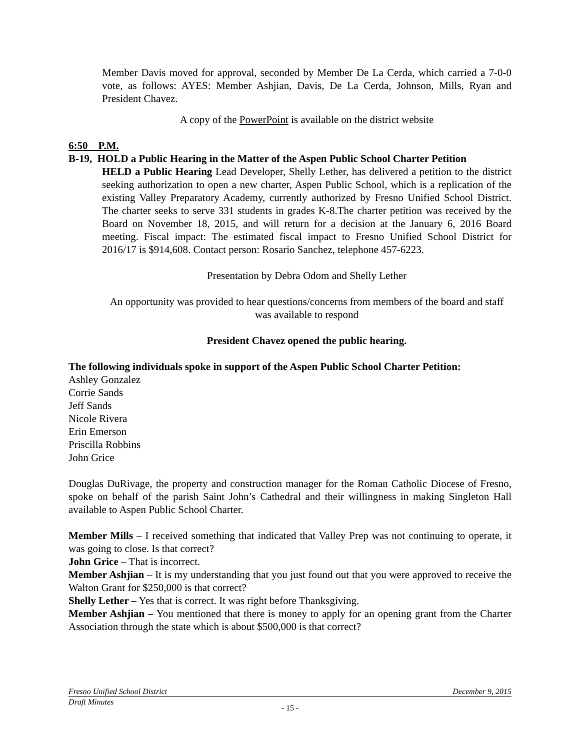Member Davis moved for approval, seconded by Member De La Cerda, which carried a 7-0-0 vote, as follows: AYES: Member Ashjian, Davis, De La Cerda, Johnson, Mills, Ryan and President Chavez.
A copy of the PowerPoint is available on the district website
6:50 P.M.
B-19, HOLD a Public Hearing in the Matter of the Aspen Public School Charter Petition
HELD a Public Hearing Lead Developer, Shelly Lether, has delivered a petition to the district seeking authorization to open a new charter, Aspen Public School, which is a replication of the existing Valley Preparatory Academy, currently authorized by Fresno Unified School District. The charter seeks to serve 331 students in grades K-8.The charter petition was received by the Board on November 18, 2015, and will return for a decision at the January 6, 2016 Board meeting. Fiscal impact: The estimated fiscal impact to Fresno Unified School District for 2016/17 is $914,608. Contact person: Rosario Sanchez, telephone 457-6223.
Presentation by Debra Odom and Shelly Lether
An opportunity was provided to hear questions/concerns from members of the board and staff was available to respond
President Chavez opened the public hearing.
The following individuals spoke in support of the Aspen Public School Charter Petition:
Ashley Gonzalez
Corrie Sands
Jeff Sands
Nicole Rivera
Erin Emerson
Priscilla Robbins
John Grice
Douglas DuRivage, the property and construction manager for the Roman Catholic Diocese of Fresno, spoke on behalf of the parish Saint John’s Cathedral and their willingness in making Singleton Hall available to Aspen Public School Charter.
Member Mills – I received something that indicated that Valley Prep was not continuing to operate, it was going to close. Is that correct?
John Grice – That is incorrect.
Member Ashjian – It is my understanding that you just found out that you were approved to receive the Walton Grant for $250,000 is that correct?
Shelly Lether – Yes that is correct. It was right before Thanksgiving.
Member Ashjian – You mentioned that there is money to apply for an opening grant from the Charter Association through the state which is about $500,000 is that correct?
Fresno Unified School District December 9, 2015
Draft Minutes
- 15 -